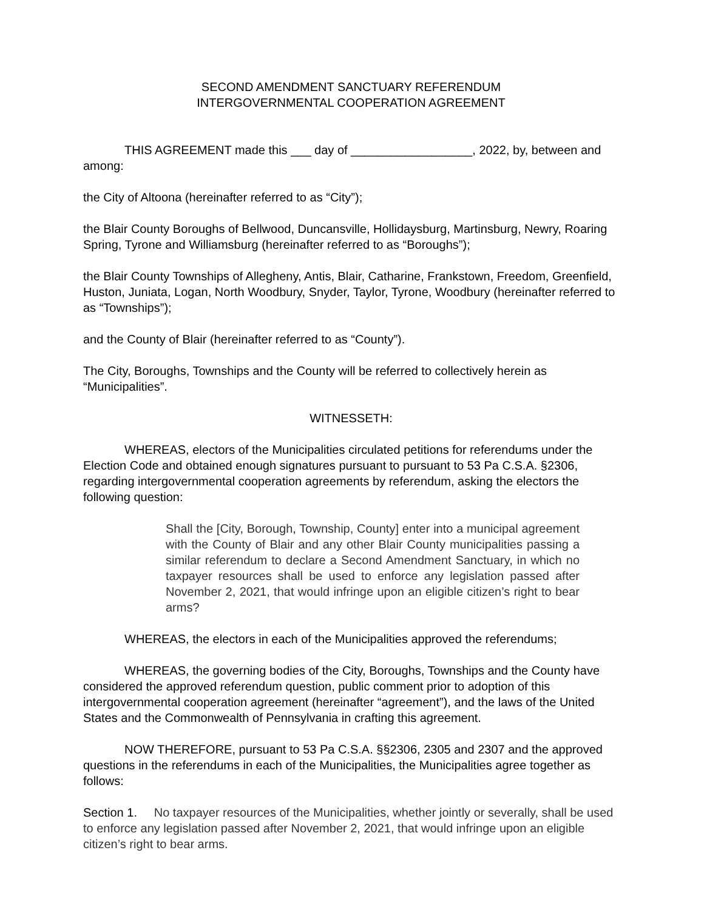SECOND AMENDMENT SANCTUARY REFERENDUM
INTERGOVERNMENTAL COOPERATION AGREEMENT
THIS AGREEMENT made this ___ day of __________________, 2022, by, between and among:
the City of Altoona (hereinafter referred to as “City”);
the Blair County Boroughs of Bellwood, Duncansville, Hollidaysburg, Martinsburg, Newry, Roaring Spring, Tyrone and Williamsburg (hereinafter referred to as “Boroughs”);
the Blair County Townships of Allegheny, Antis, Blair, Catharine, Frankstown, Freedom, Greenfield, Huston, Juniata, Logan, North Woodbury, Snyder, Taylor, Tyrone, Woodbury (hereinafter referred to as “Townships”);
and the County of Blair (hereinafter referred to as “County”).
The City, Boroughs, Townships and the County will be referred to collectively herein as “Municipalities”.
WITNESSETH:
WHEREAS, electors of the Municipalities circulated petitions for referendums under the Election Code and obtained enough signatures pursuant to pursuant to 53 Pa C.S.A. §2306, regarding intergovernmental cooperation agreements by referendum, asking the electors the following question:
Shall the [City, Borough, Township, County] enter into a municipal agreement with the County of Blair and any other Blair County municipalities passing a similar referendum to declare a Second Amendment Sanctuary, in which no taxpayer resources shall be used to enforce any legislation passed after November 2, 2021, that would infringe upon an eligible citizen’s right to bear arms?
WHEREAS, the electors in each of the Municipalities approved the referendums;
WHEREAS, the governing bodies of the City, Boroughs, Townships and the County have considered the approved referendum question, public comment prior to adoption of this intergovernmental cooperation agreement (hereinafter “agreement”), and the laws of the United States and the Commonwealth of Pennsylvania in crafting this agreement.
NOW THEREFORE, pursuant to 53 Pa C.S.A. §§2306, 2305 and 2307 and the approved questions in the referendums in each of the Municipalities, the Municipalities agree together as follows:
Section 1. No taxpayer resources of the Municipalities, whether jointly or severally, shall be used to enforce any legislation passed after November 2, 2021, that would infringe upon an eligible citizen’s right to bear arms.